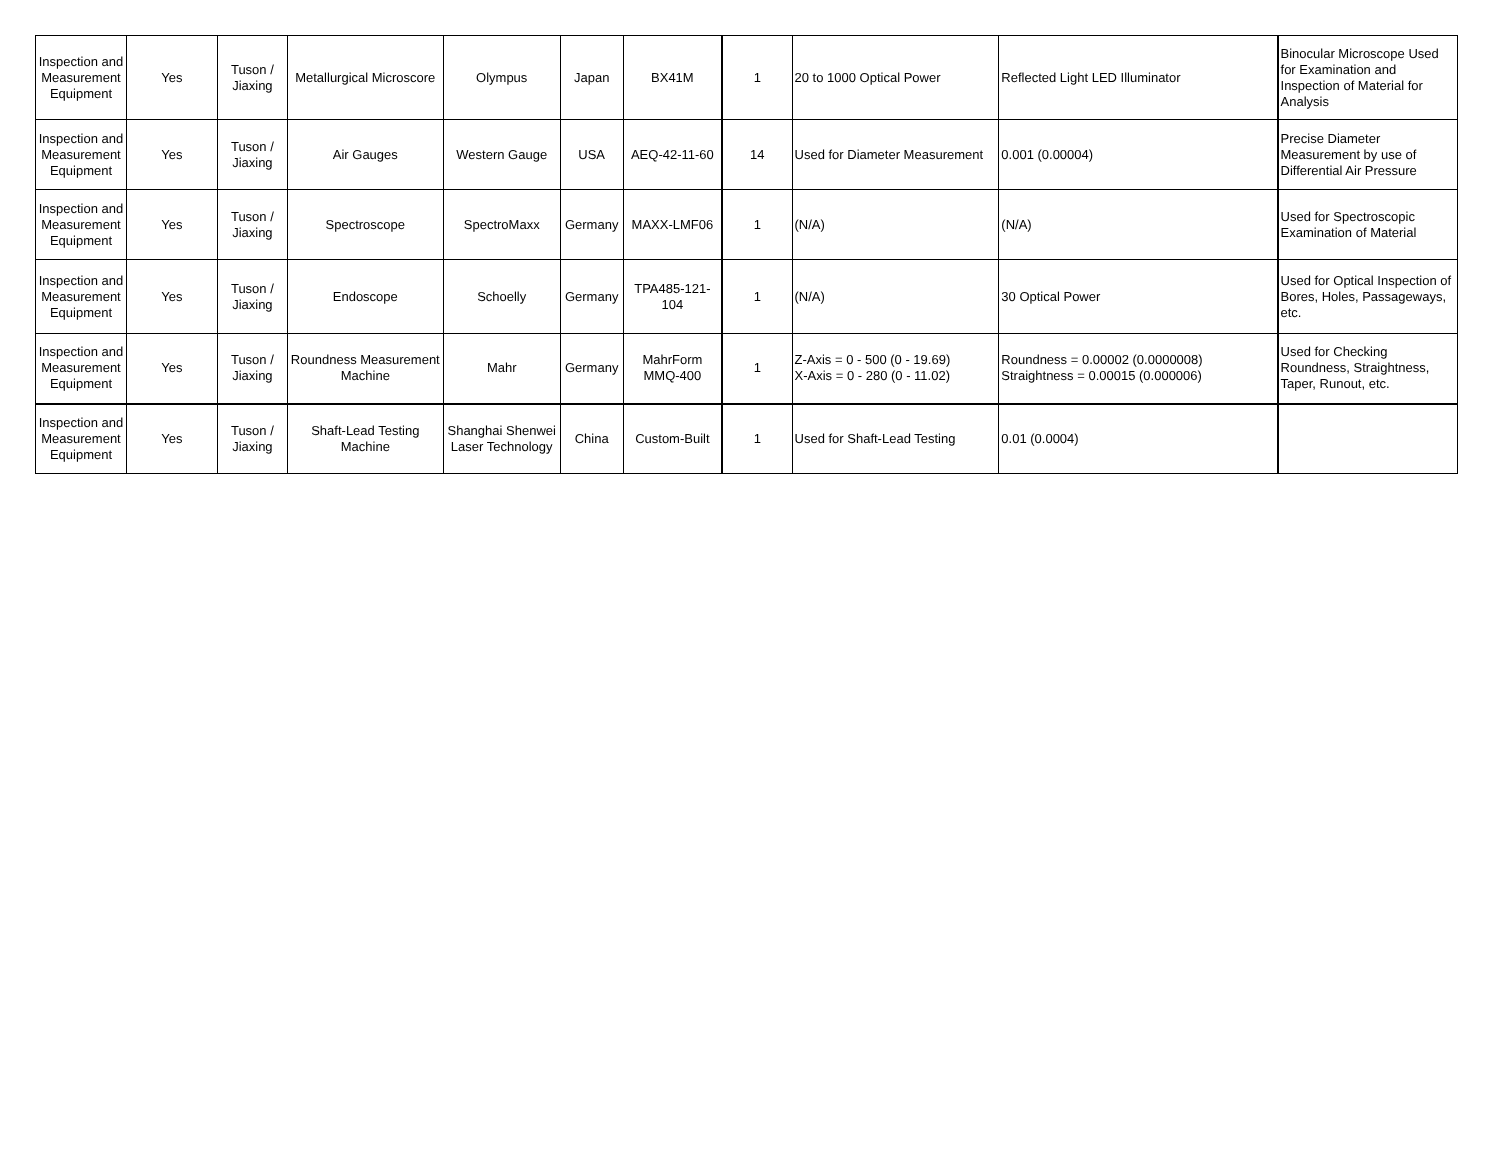| Inspection and Measurement Equipment | Yes | Tuson / Jiaxing | Metallurgical Microscore | Olympus | Japan | BX41M | 1 | 20 to 1000 Optical Power | Reflected Light LED Illuminator | Binocular Microscope Used for Examination and Inspection of Material for Analysis |
| Inspection and Measurement Equipment | Yes | Tuson / Jiaxing | Air Gauges | Western Gauge | USA | AEQ-42-11-60 | 14 | Used for Diameter Measurement | 0.001 (0.00004) | Precise Diameter Measurement by use of Differential Air Pressure |
| Inspection and Measurement Equipment | Yes | Tuson / Jiaxing | Spectroscope | SpectroMaxx | Germany | MAXX-LMF06 | 1 | (N/A) | (N/A) | Used for Spectroscopic Examination of Material |
| Inspection and Measurement Equipment | Yes | Tuson / Jiaxing | Endoscope | Schoelly | Germany | TPA485-121-104 | 1 | (N/A) | 30 Optical Power | Used for Optical Inspection of Bores, Holes, Passageways, etc. |
| Inspection and Measurement Equipment | Yes | Tuson / Jiaxing | Roundness Measurement Machine | Mahr | Germany | MahrForm MMQ-400 | 1 | Z-Axis = 0 - 500 (0 - 19.69) X-Axis = 0 - 280 (0 - 11.02) | Roundness = 0.00002 (0.0000008) Straightness = 0.00015 (0.000006) | Used for Checking Roundness, Straightness, Taper, Runout, etc. |
| Inspection and Measurement Equipment | Yes | Tuson / Jiaxing | Shaft-Lead Testing Machine | Shanghai Shenwei Laser Technology | China | Custom-Built | 1 | Used for Shaft-Lead Testing | 0.01 (0.0004) | |